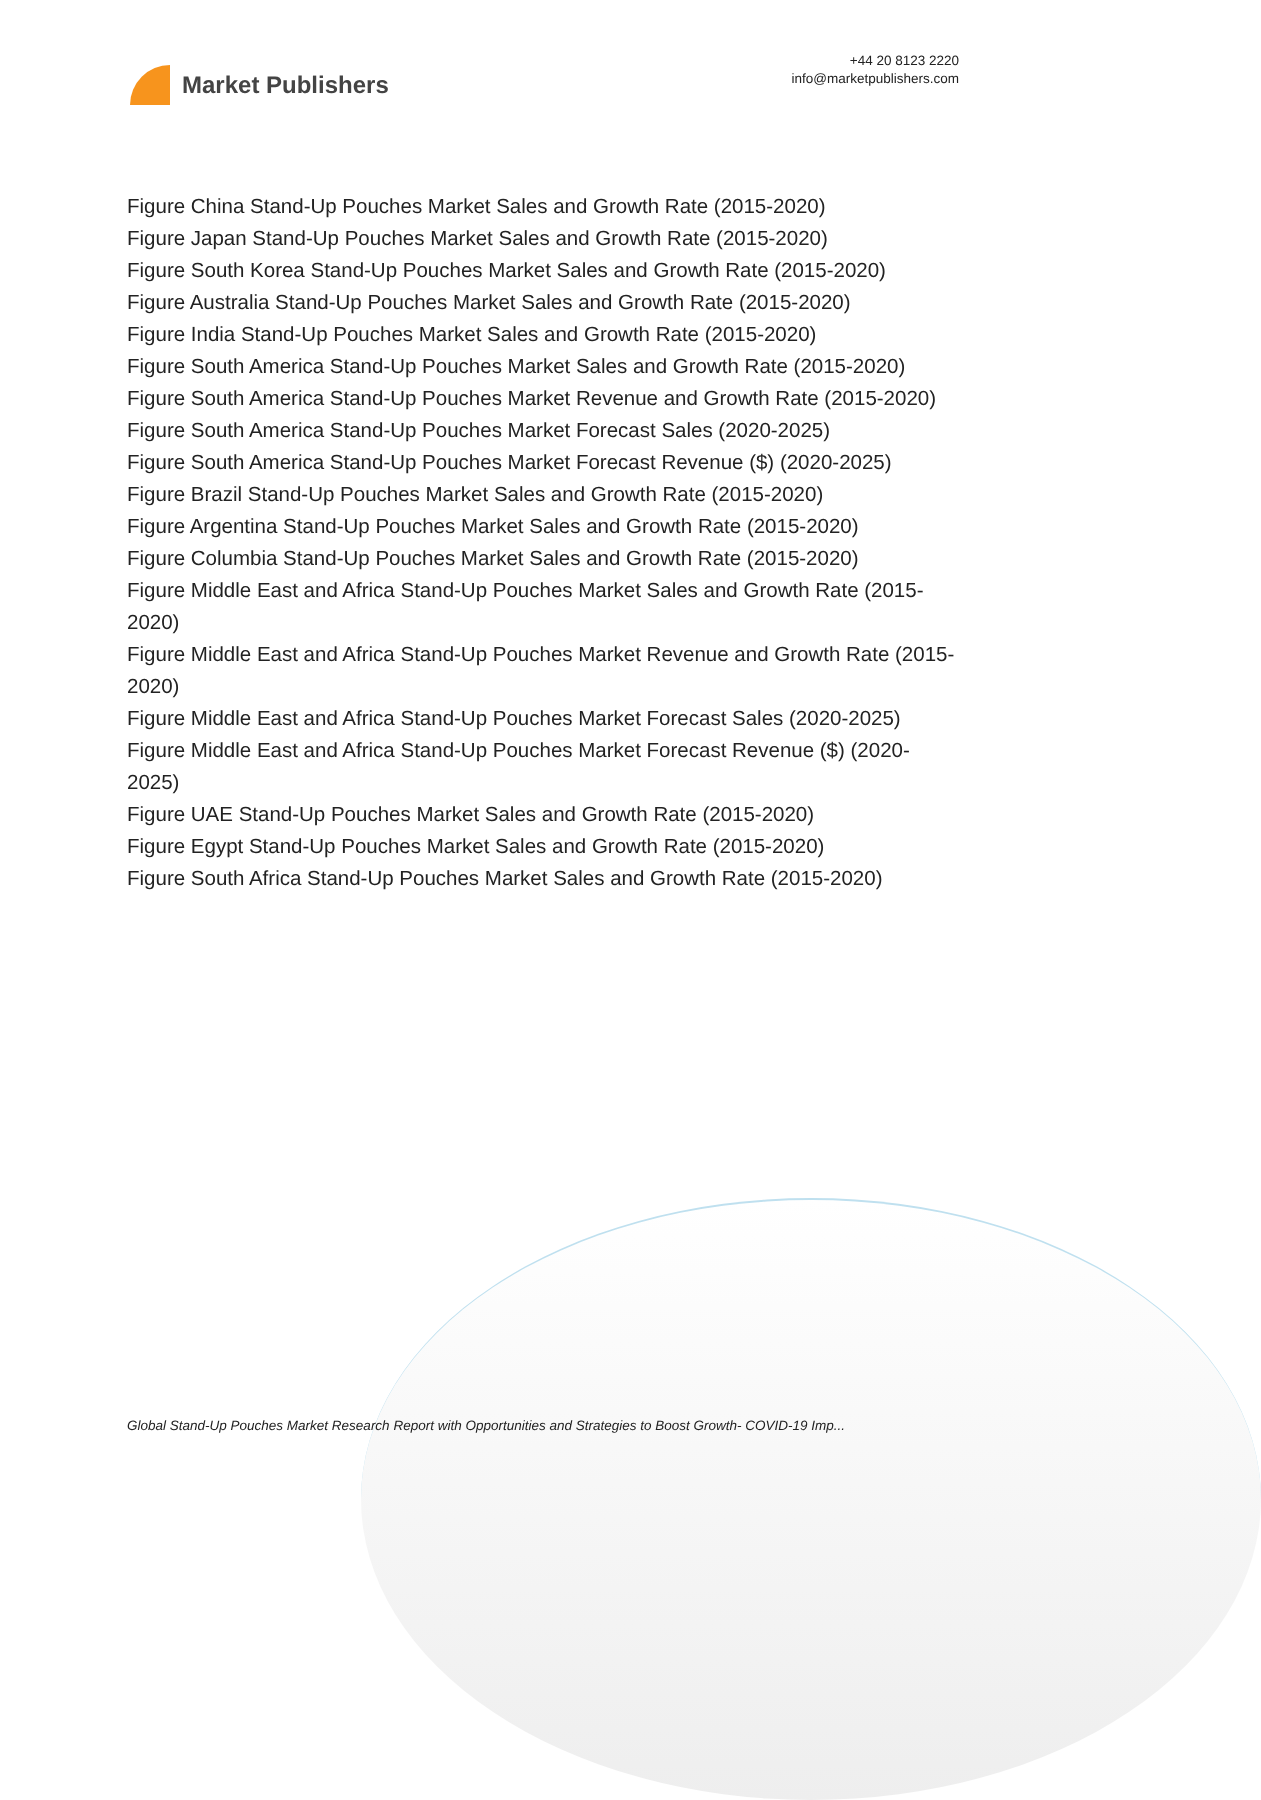Market Publishers
+44 20 8123 2220
info@marketpublishers.com
Figure China Stand-Up Pouches Market Sales and Growth Rate (2015-2020)
Figure Japan Stand-Up Pouches Market Sales and Growth Rate (2015-2020)
Figure South Korea Stand-Up Pouches Market Sales and Growth Rate (2015-2020)
Figure Australia Stand-Up Pouches Market Sales and Growth Rate (2015-2020)
Figure India Stand-Up Pouches Market Sales and Growth Rate (2015-2020)
Figure South America Stand-Up Pouches Market Sales and Growth Rate (2015-2020)
Figure South America Stand-Up Pouches Market Revenue and Growth Rate (2015-2020)
Figure South America Stand-Up Pouches Market Forecast Sales (2020-2025)
Figure South America Stand-Up Pouches Market Forecast Revenue ($) (2020-2025)
Figure Brazil Stand-Up Pouches Market Sales and Growth Rate (2015-2020)
Figure Argentina Stand-Up Pouches Market Sales and Growth Rate (2015-2020)
Figure Columbia Stand-Up Pouches Market Sales and Growth Rate (2015-2020)
Figure Middle East and Africa Stand-Up Pouches Market Sales and Growth Rate (2015-2020)
Figure Middle East and Africa Stand-Up Pouches Market Revenue and Growth Rate (2015-2020)
Figure Middle East and Africa Stand-Up Pouches Market Forecast Sales (2020-2025)
Figure Middle East and Africa Stand-Up Pouches Market Forecast Revenue ($) (2020-2025)
Figure UAE Stand-Up Pouches Market Sales and Growth Rate (2015-2020)
Figure Egypt Stand-Up Pouches Market Sales and Growth Rate (2015-2020)
Figure South Africa Stand-Up Pouches Market Sales and Growth Rate (2015-2020)
Global Stand-Up Pouches Market Research Report with Opportunities and Strategies to Boost Growth- COVID-19 Imp...